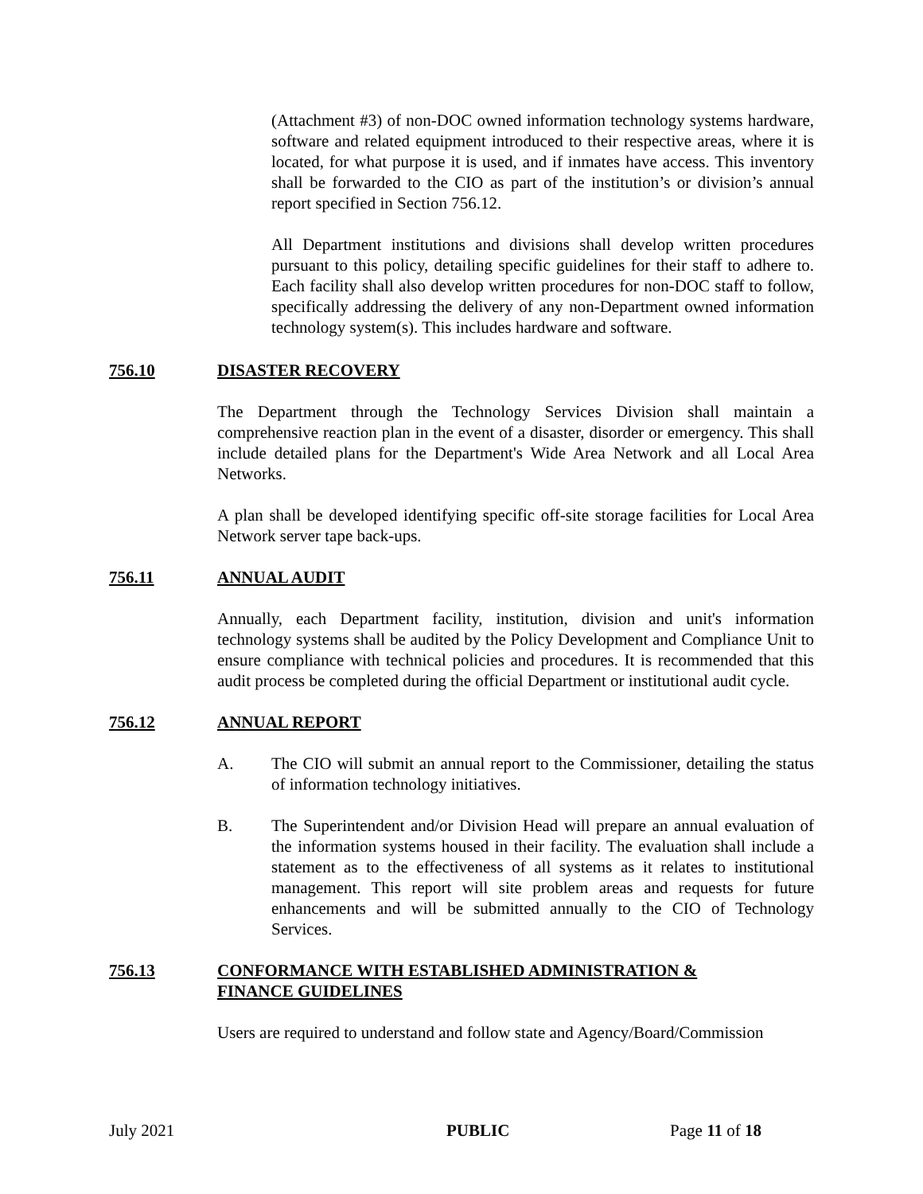(Attachment #3) of non-DOC owned information technology systems hardware, software and related equipment introduced to their respective areas, where it is located, for what purpose it is used, and if inmates have access. This inventory shall be forwarded to the CIO as part of the institution’s or division’s annual report specified in Section 756.12.
All Department institutions and divisions shall develop written procedures pursuant to this policy, detailing specific guidelines for their staff to adhere to. Each facility shall also develop written procedures for non-DOC staff to follow, specifically addressing the delivery of any non-Department owned information technology system(s). This includes hardware and software.
756.10 DISASTER RECOVERY
The Department through the Technology Services Division shall maintain a comprehensive reaction plan in the event of a disaster, disorder or emergency. This shall include detailed plans for the Department's Wide Area Network and all Local Area Networks.
A plan shall be developed identifying specific off-site storage facilities for Local Area Network server tape back-ups.
756.11 ANNUAL AUDIT
Annually, each Department facility, institution, division and unit's information technology systems shall be audited by the Policy Development and Compliance Unit to ensure compliance with technical policies and procedures. It is recommended that this audit process be completed during the official Department or institutional audit cycle.
756.12 ANNUAL REPORT
A. The CIO will submit an annual report to the Commissioner, detailing the status of information technology initiatives.
B. The Superintendent and/or Division Head will prepare an annual evaluation of the information systems housed in their facility. The evaluation shall include a statement as to the effectiveness of all systems as it relates to institutional management. This report will site problem areas and requests for future enhancements and will be submitted annually to the CIO of Technology Services.
756.13 CONFORMANCE WITH ESTABLISHED ADMINISTRATION &
FINANCE GUIDELINES
Users are required to understand and follow state and Agency/Board/Commission
July 2021 PUBLIC Page 11 of 18